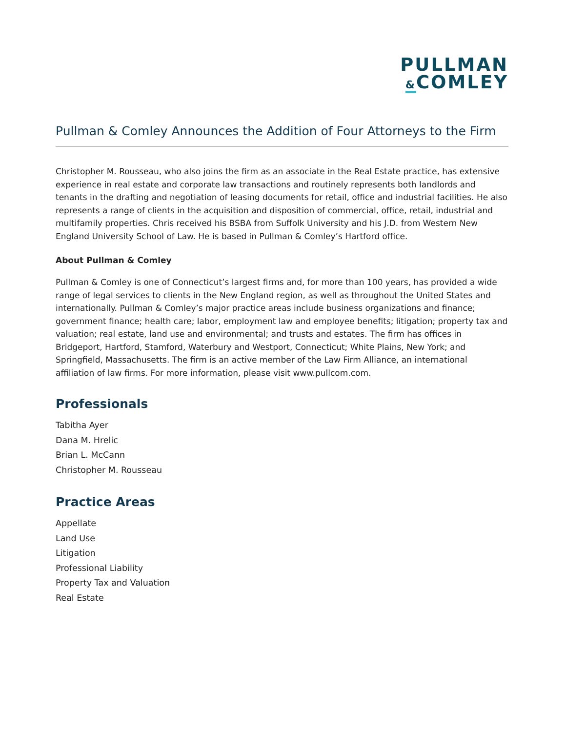PULLMAN
&COMLEY
Pullman & Comley Announces the Addition of Four Attorneys to the Firm
Christopher M. Rousseau, who also joins the firm as an associate in the Real Estate practice, has extensive experience in real estate and corporate law transactions and routinely represents both landlords and tenants in the drafting and negotiation of leasing documents for retail, office and industrial facilities. He also represents a range of clients in the acquisition and disposition of commercial, office, retail, industrial and multifamily properties. Chris received his BSBA from Suffolk University and his J.D. from Western New England University School of Law. He is based in Pullman & Comley’s Hartford office.
About Pullman & Comley
Pullman & Comley is one of Connecticut’s largest firms and, for more than 100 years, has provided a wide range of legal services to clients in the New England region, as well as throughout the United States and internationally. Pullman & Comley’s major practice areas include business organizations and finance; government finance; health care; labor, employment law and employee benefits; litigation; property tax and valuation; real estate, land use and environmental; and trusts and estates. The firm has offices in Bridgeport, Hartford, Stamford, Waterbury and Westport, Connecticut; White Plains, New York; and Springfield, Massachusetts. The firm is an active member of the Law Firm Alliance, an international affiliation of law firms. For more information, please visit www.pullcom.com.
Professionals
Tabitha Ayer
Dana M. Hrelic
Brian L. McCann
Christopher M. Rousseau
Practice Areas
Appellate
Land Use
Litigation
Professional Liability
Property Tax and Valuation
Real Estate